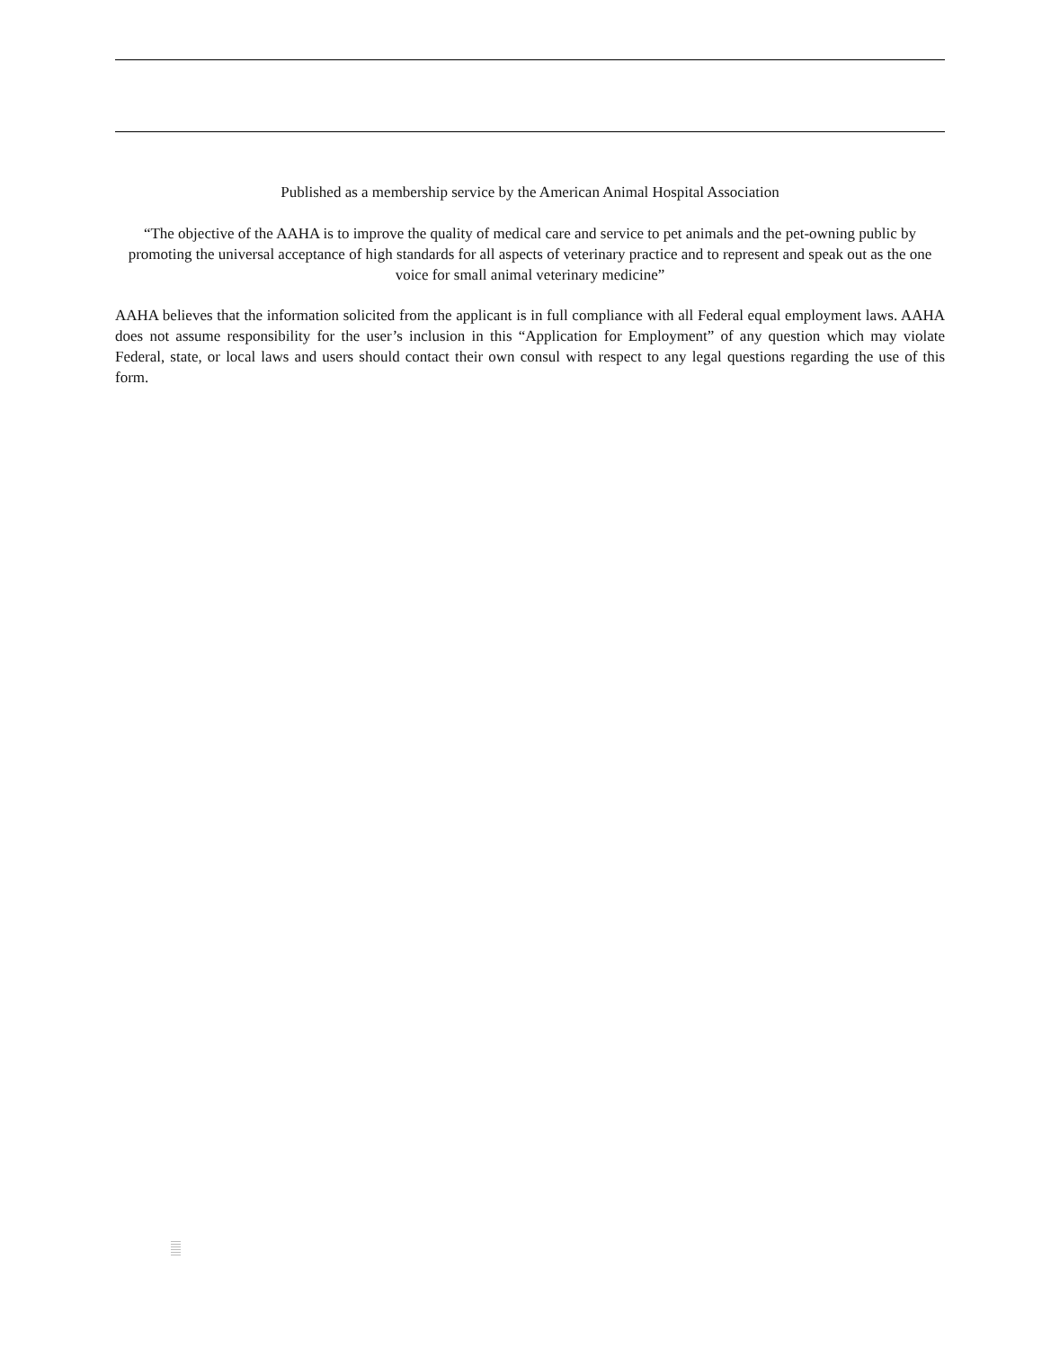Published as a membership service by the American Animal Hospital Association
“The objective of the AAHA is to improve the quality of medical care and service to pet animals and the pet-owning public by promoting the universal acceptance of high standards for all aspects of veterinary practice and to represent and speak out as the one voice for small animal veterinary medicine”
AAHA believes that the information solicited from the applicant is in full compliance with all Federal equal employment laws. AAHA does not assume responsibility for the user’s inclusion in this “Application for Employment” of any question which may violate Federal, state, or local laws and users should contact their own consul with respect to any legal questions regarding the use of this form.